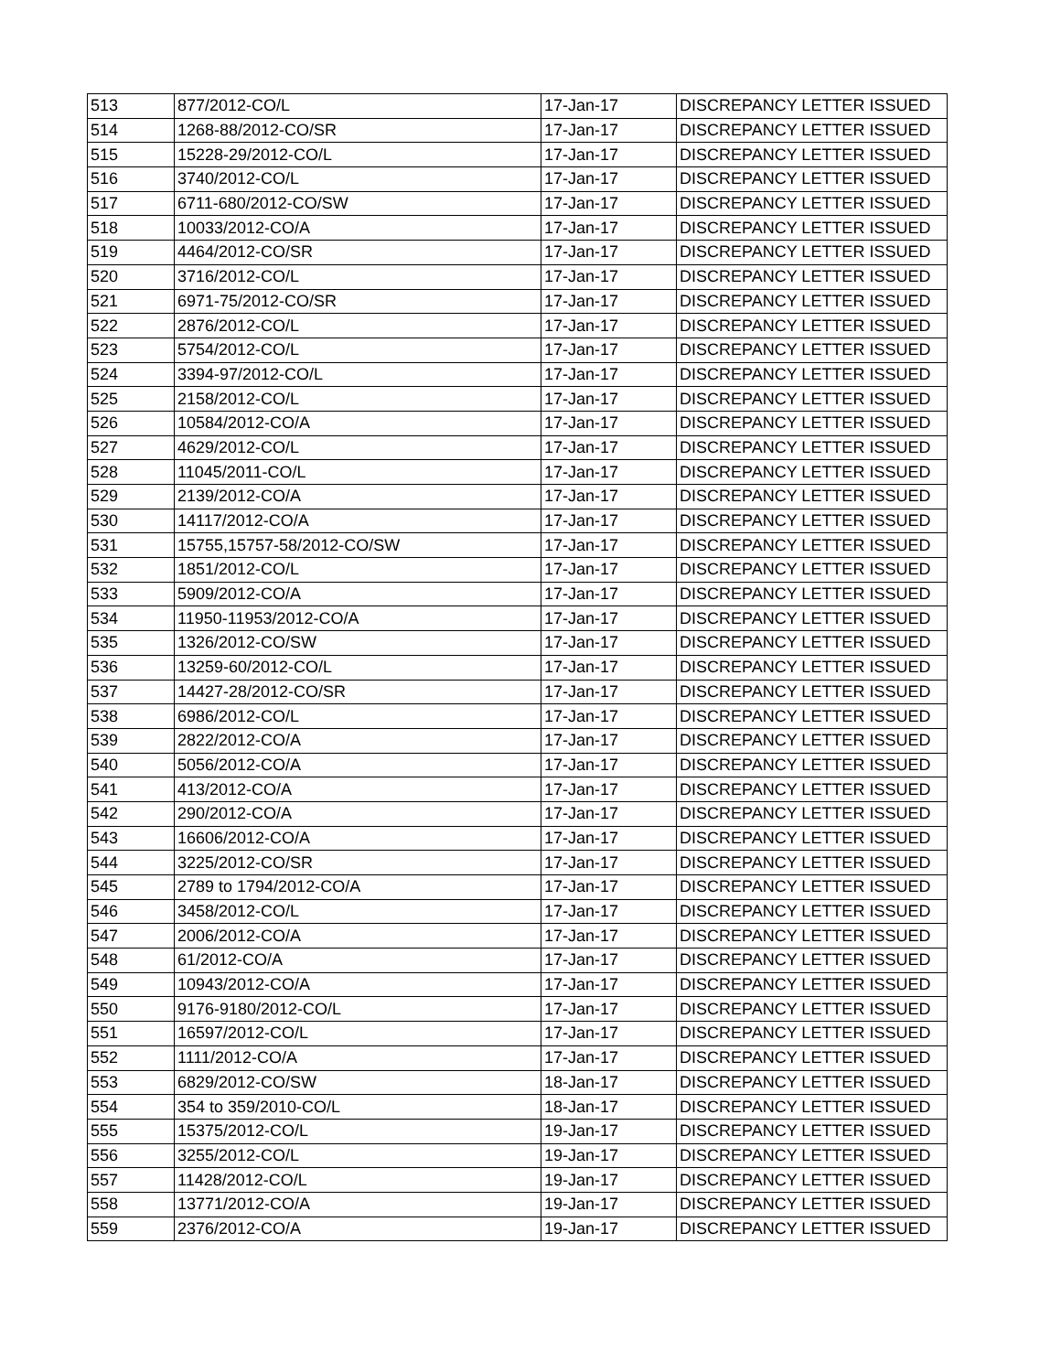| 513 | 877/2012-CO/L | 17-Jan-17 | DISCREPANCY LETTER ISSUED |
| 514 | 1268-88/2012-CO/SR | 17-Jan-17 | DISCREPANCY LETTER ISSUED |
| 515 | 15228-29/2012-CO/L | 17-Jan-17 | DISCREPANCY LETTER ISSUED |
| 516 | 3740/2012-CO/L | 17-Jan-17 | DISCREPANCY LETTER ISSUED |
| 517 | 6711-680/2012-CO/SW | 17-Jan-17 | DISCREPANCY LETTER ISSUED |
| 518 | 10033/2012-CO/A | 17-Jan-17 | DISCREPANCY LETTER ISSUED |
| 519 | 4464/2012-CO/SR | 17-Jan-17 | DISCREPANCY LETTER ISSUED |
| 520 | 3716/2012-CO/L | 17-Jan-17 | DISCREPANCY LETTER ISSUED |
| 521 | 6971-75/2012-CO/SR | 17-Jan-17 | DISCREPANCY LETTER ISSUED |
| 522 | 2876/2012-CO/L | 17-Jan-17 | DISCREPANCY LETTER ISSUED |
| 523 | 5754/2012-CO/L | 17-Jan-17 | DISCREPANCY LETTER ISSUED |
| 524 | 3394-97/2012-CO/L | 17-Jan-17 | DISCREPANCY LETTER ISSUED |
| 525 | 2158/2012-CO/L | 17-Jan-17 | DISCREPANCY LETTER ISSUED |
| 526 | 10584/2012-CO/A | 17-Jan-17 | DISCREPANCY LETTER ISSUED |
| 527 | 4629/2012-CO/L | 17-Jan-17 | DISCREPANCY LETTER ISSUED |
| 528 | 11045/2011-CO/L | 17-Jan-17 | DISCREPANCY LETTER ISSUED |
| 529 | 2139/2012-CO/A | 17-Jan-17 | DISCREPANCY LETTER ISSUED |
| 530 | 14117/2012-CO/A | 17-Jan-17 | DISCREPANCY LETTER ISSUED |
| 531 | 15755,15757-58/2012-CO/SW | 17-Jan-17 | DISCREPANCY LETTER ISSUED |
| 532 | 1851/2012-CO/L | 17-Jan-17 | DISCREPANCY LETTER ISSUED |
| 533 | 5909/2012-CO/A | 17-Jan-17 | DISCREPANCY LETTER ISSUED |
| 534 | 11950-11953/2012-CO/A | 17-Jan-17 | DISCREPANCY LETTER ISSUED |
| 535 | 1326/2012-CO/SW | 17-Jan-17 | DISCREPANCY LETTER ISSUED |
| 536 | 13259-60/2012-CO/L | 17-Jan-17 | DISCREPANCY LETTER ISSUED |
| 537 | 14427-28/2012-CO/SR | 17-Jan-17 | DISCREPANCY LETTER ISSUED |
| 538 | 6986/2012-CO/L | 17-Jan-17 | DISCREPANCY LETTER ISSUED |
| 539 | 2822/2012-CO/A | 17-Jan-17 | DISCREPANCY LETTER ISSUED |
| 540 | 5056/2012-CO/A | 17-Jan-17 | DISCREPANCY LETTER ISSUED |
| 541 | 413/2012-CO/A | 17-Jan-17 | DISCREPANCY LETTER ISSUED |
| 542 | 290/2012-CO/A | 17-Jan-17 | DISCREPANCY LETTER ISSUED |
| 543 | 16606/2012-CO/A | 17-Jan-17 | DISCREPANCY LETTER ISSUED |
| 544 | 3225/2012-CO/SR | 17-Jan-17 | DISCREPANCY LETTER ISSUED |
| 545 | 2789 to 1794/2012-CO/A | 17-Jan-17 | DISCREPANCY LETTER ISSUED |
| 546 | 3458/2012-CO/L | 17-Jan-17 | DISCREPANCY LETTER ISSUED |
| 547 | 2006/2012-CO/A | 17-Jan-17 | DISCREPANCY LETTER ISSUED |
| 548 | 61/2012-CO/A | 17-Jan-17 | DISCREPANCY LETTER ISSUED |
| 549 | 10943/2012-CO/A | 17-Jan-17 | DISCREPANCY LETTER ISSUED |
| 550 | 9176-9180/2012-CO/L | 17-Jan-17 | DISCREPANCY LETTER ISSUED |
| 551 | 16597/2012-CO/L | 17-Jan-17 | DISCREPANCY LETTER ISSUED |
| 552 | 1111/2012-CO/A | 17-Jan-17 | DISCREPANCY LETTER ISSUED |
| 553 | 6829/2012-CO/SW | 18-Jan-17 | DISCREPANCY LETTER ISSUED |
| 554 | 354 to 359/2010-CO/L | 18-Jan-17 | DISCREPANCY LETTER ISSUED |
| 555 | 15375/2012-CO/L | 19-Jan-17 | DISCREPANCY LETTER ISSUED |
| 556 | 3255/2012-CO/L | 19-Jan-17 | DISCREPANCY LETTER ISSUED |
| 557 | 11428/2012-CO/L | 19-Jan-17 | DISCREPANCY LETTER ISSUED |
| 558 | 13771/2012-CO/A | 19-Jan-17 | DISCREPANCY LETTER ISSUED |
| 559 | 2376/2012-CO/A | 19-Jan-17 | DISCREPANCY LETTER ISSUED |